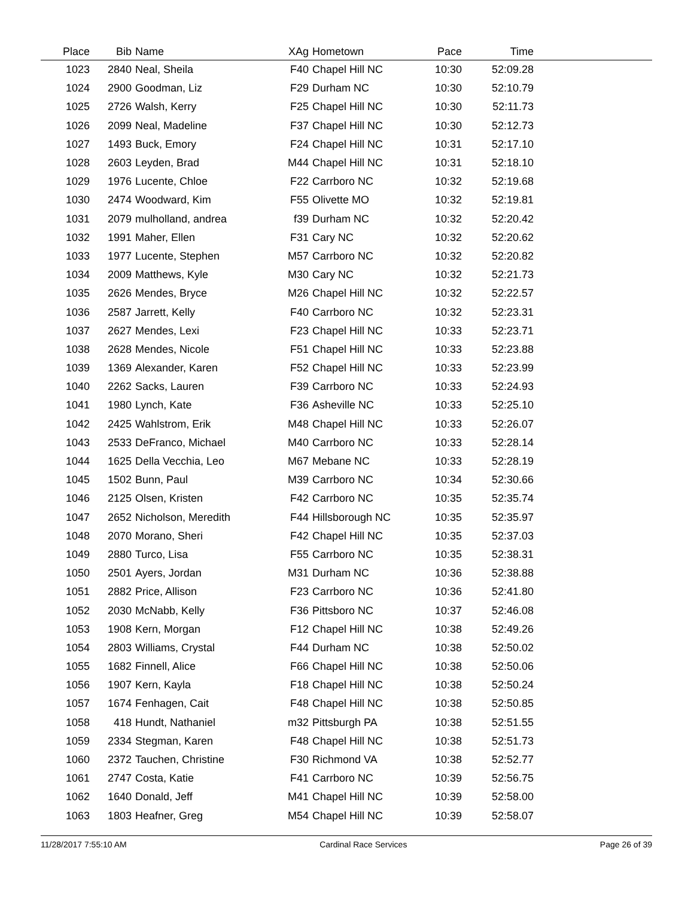| Place | Bib | Name | XAg | Hometown | Pace | Time | |
| --- | --- | --- | --- | --- | --- | --- | --- |
| 1023 | 2840 | Neal, Sheila | F40 | Chapel Hill NC | 10:30 | 52:09.28 | |
| 1024 | 2900 | Goodman, Liz | F29 | Durham NC | 10:30 | 52:10.79 | |
| 1025 | 2726 | Walsh, Kerry | F25 | Chapel Hill NC | 10:30 | 52:11.73 | |
| 1026 | 2099 | Neal, Madeline | F37 | Chapel Hill NC | 10:30 | 52:12.73 | |
| 1027 | 1493 | Buck, Emory | F24 | Chapel Hill NC | 10:31 | 52:17.10 | |
| 1028 | 2603 | Leyden, Brad | M44 | Chapel Hill NC | 10:31 | 52:18.10 | |
| 1029 | 1976 | Lucente, Chloe | F22 | Carrboro NC | 10:32 | 52:19.68 | |
| 1030 | 2474 | Woodward, Kim | F55 | Olivette MO | 10:32 | 52:19.81 | |
| 1031 | 2079 | mulholland, andrea | f39 | Durham NC | 10:32 | 52:20.42 | |
| 1032 | 1991 | Maher, Ellen | F31 | Cary NC | 10:32 | 52:20.62 | |
| 1033 | 1977 | Lucente, Stephen | M57 | Carrboro NC | 10:32 | 52:20.82 | |
| 1034 | 2009 | Matthews, Kyle | M30 | Cary NC | 10:32 | 52:21.73 | |
| 1035 | 2626 | Mendes, Bryce | M26 | Chapel Hill NC | 10:32 | 52:22.57 | |
| 1036 | 2587 | Jarrett, Kelly | F40 | Carrboro NC | 10:32 | 52:23.31 | |
| 1037 | 2627 | Mendes, Lexi | F23 | Chapel Hill NC | 10:33 | 52:23.71 | |
| 1038 | 2628 | Mendes, Nicole | F51 | Chapel Hill NC | 10:33 | 52:23.88 | |
| 1039 | 1369 | Alexander, Karen | F52 | Chapel Hill NC | 10:33 | 52:23.99 | |
| 1040 | 2262 | Sacks, Lauren | F39 | Carrboro NC | 10:33 | 52:24.93 | |
| 1041 | 1980 | Lynch, Kate | F36 | Asheville NC | 10:33 | 52:25.10 | |
| 1042 | 2425 | Wahlstrom, Erik | M48 | Chapel Hill NC | 10:33 | 52:26.07 | |
| 1043 | 2533 | DeFranco, Michael | M40 | Carrboro NC | 10:33 | 52:28.14 | |
| 1044 | 1625 | Della Vecchia, Leo | M67 | Mebane NC | 10:33 | 52:28.19 | |
| 1045 | 1502 | Bunn, Paul | M39 | Carrboro NC | 10:34 | 52:30.66 | |
| 1046 | 2125 | Olsen, Kristen | F42 | Carrboro NC | 10:35 | 52:35.74 | |
| 1047 | 2652 | Nicholson, Meredith | F44 | Hillsborough NC | 10:35 | 52:35.97 | |
| 1048 | 2070 | Morano, Sheri | F42 | Chapel Hill NC | 10:35 | 52:37.03 | |
| 1049 | 2880 | Turco, Lisa | F55 | Carrboro NC | 10:35 | 52:38.31 | |
| 1050 | 2501 | Ayers, Jordan | M31 | Durham NC | 10:36 | 52:38.88 | |
| 1051 | 2882 | Price, Allison | F23 | Carrboro NC | 10:36 | 52:41.80 | |
| 1052 | 2030 | McNabb, Kelly | F36 | Pittsboro NC | 10:37 | 52:46.08 | |
| 1053 | 1908 | Kern, Morgan | F12 | Chapel Hill NC | 10:38 | 52:49.26 | |
| 1054 | 2803 | Williams, Crystal | F44 | Durham NC | 10:38 | 52:50.02 | |
| 1055 | 1682 | Finnell, Alice | F66 | Chapel Hill NC | 10:38 | 52:50.06 | |
| 1056 | 1907 | Kern, Kayla | F18 | Chapel Hill NC | 10:38 | 52:50.24 | |
| 1057 | 1674 | Fenhagen, Cait | F48 | Chapel Hill NC | 10:38 | 52:50.85 | |
| 1058 | 418 | Hundt, Nathaniel | m32 | Pittsburgh PA | 10:38 | 52:51.55 | |
| 1059 | 2334 | Stegman, Karen | F48 | Chapel Hill NC | 10:38 | 52:51.73 | |
| 1060 | 2372 | Tauchen, Christine | F30 | Richmond VA | 10:38 | 52:52.77 | |
| 1061 | 2747 | Costa, Katie | F41 | Carrboro NC | 10:39 | 52:56.75 | |
| 1062 | 1640 | Donald, Jeff | M41 | Chapel Hill NC | 10:39 | 52:58.00 | |
| 1063 | 1803 | Heafner, Greg | M54 | Chapel Hill NC | 10:39 | 52:58.07 | |
11/28/2017 7:55:10 AM Cardinal Race Services Page 26 of 39